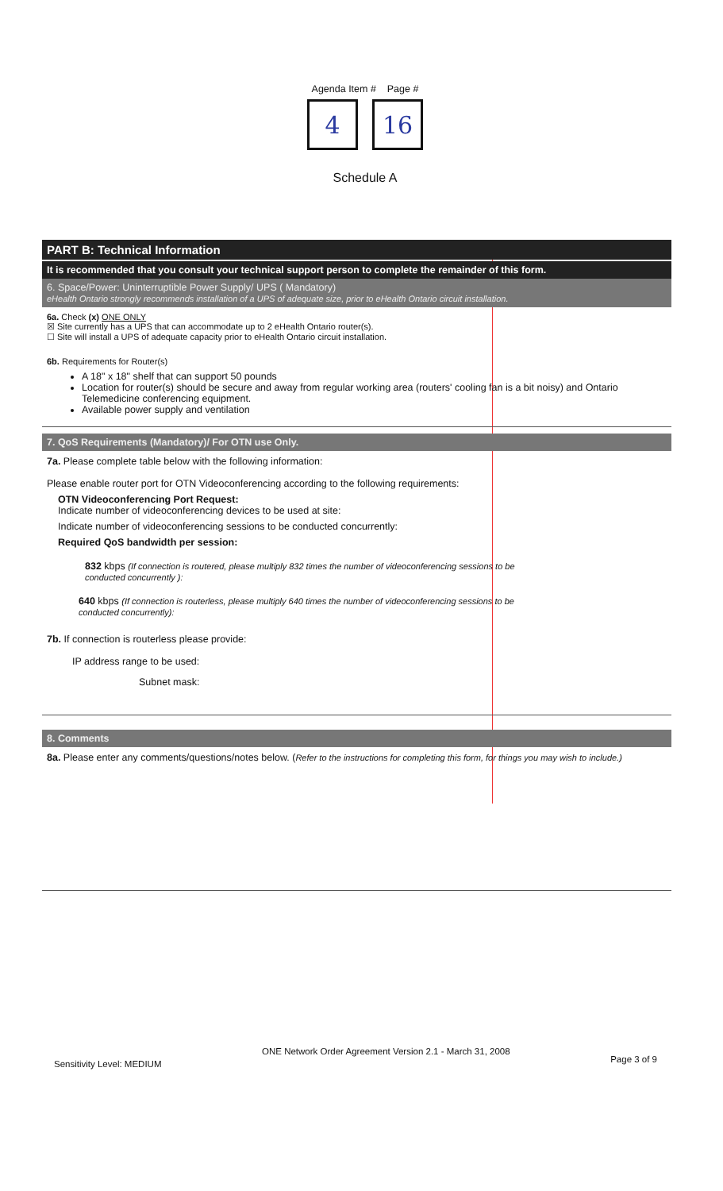Agenda Item # Page #
4 16
Schedule A
PART B: Technical Information
It is recommended that you consult your technical support person to complete the remainder of this form.
6. Space/Power: Uninterruptible Power Supply/ UPS ( Mandatory)
eHealth Ontario strongly recommends installation of a UPS of adequate size, prior to eHealth Ontario circuit installation.
6a. Check (x) ONE ONLY
☒ Site currently has a UPS that can accommodate up to 2 eHealth Ontario router(s).
☐ Site will install a UPS of adequate capacity prior to eHealth Ontario circuit installation.
6b. Requirements for Router(s)
A 18" x 18" shelf that can support 50 pounds
Location for router(s) should be secure and away from regular working area (routers' cooling fan is a bit noisy) and Ontario Telemedicine conferencing equipment.
Available power supply and ventilation
7. QoS Requirements (Mandatory)/ For OTN use Only.
7a. Please complete table below with the following information:
Please enable router port for OTN Videoconferencing according to the following requirements:
OTN Videoconferencing Port Request:
Indicate number of videoconferencing devices to be used at site:
Indicate number of videoconferencing sessions to be conducted concurrently:
Required QoS bandwidth per session:
832 kbps (If connection is routered, please multiply 832 times the number of videoconferencing sessions to be conducted concurrently ):
640 kbps (If connection is routerless, please multiply 640 times the number of videoconferencing sessions to be conducted concurrently):
7b. If connection is routerless please provide:
IP address range to be used:
Subnet mask:
8. Comments
8a. Please enter any comments/questions/notes below. (Refer to the instructions for completing this form, for things you may wish to include.)
Sensitivity Level: MEDIUM
ONE Network Order Agreement Version 2.1 - March 31, 2008
Page 3 of 9